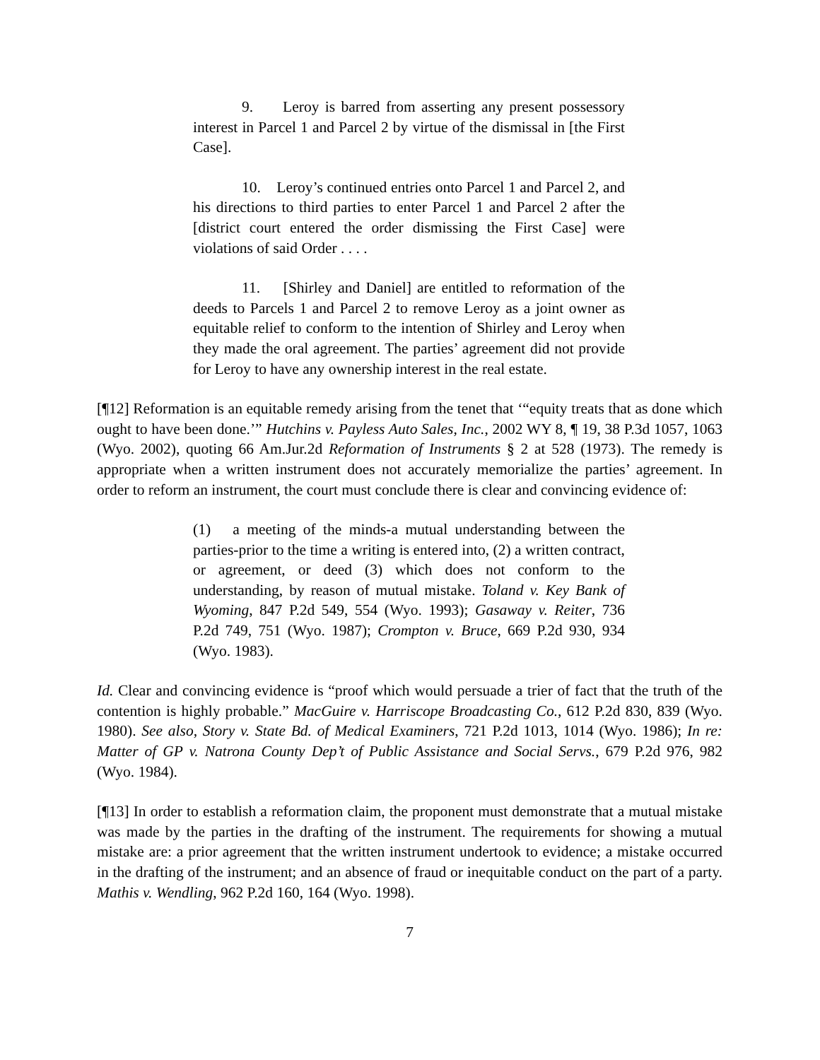9. Leroy is barred from asserting any present possessory interest in Parcel 1 and Parcel 2 by virtue of the dismissal in [the First Case].
10. Leroy’s continued entries onto Parcel 1 and Parcel 2, and his directions to third parties to enter Parcel 1 and Parcel 2 after the [district court entered the order dismissing the First Case] were violations of said Order . . . .
11. [Shirley and Daniel] are entitled to reformation of the deeds to Parcels 1 and Parcel 2 to remove Leroy as a joint owner as equitable relief to conform to the intention of Shirley and Leroy when they made the oral agreement. The parties’ agreement did not provide for Leroy to have any ownership interest in the real estate.
[¶12] Reformation is an equitable remedy arising from the tenet that ‘“equity treats that as done which ought to have been done.’” Hutchins v. Payless Auto Sales, Inc., 2002 WY 8, ¶ 19, 38 P.3d 1057, 1063 (Wyo. 2002), quoting 66 Am.Jur.2d Reformation of Instruments § 2 at 528 (1973). The remedy is appropriate when a written instrument does not accurately memorialize the parties’ agreement. In order to reform an instrument, the court must conclude there is clear and convincing evidence of:
(1) a meeting of the minds-a mutual understanding between the parties-prior to the time a writing is entered into, (2) a written contract, or agreement, or deed (3) which does not conform to the understanding, by reason of mutual mistake. Toland v. Key Bank of Wyoming, 847 P.2d 549, 554 (Wyo. 1993); Gasaway v. Reiter, 736 P.2d 749, 751 (Wyo. 1987); Crompton v. Bruce, 669 P.2d 930, 934 (Wyo. 1983).
Id. Clear and convincing evidence is “proof which would persuade a trier of fact that the truth of the contention is highly probable.” MacGuire v. Harriscope Broadcasting Co., 612 P.2d 830, 839 (Wyo. 1980). See also, Story v. State Bd. of Medical Examiners, 721 P.2d 1013, 1014 (Wyo. 1986); In re: Matter of GP v. Natrona County Dep’t of Public Assistance and Social Servs., 679 P.2d 976, 982 (Wyo. 1984).
[¶13] In order to establish a reformation claim, the proponent must demonstrate that a mutual mistake was made by the parties in the drafting of the instrument. The requirements for showing a mutual mistake are: a prior agreement that the written instrument undertook to evidence; a mistake occurred in the drafting of the instrument; and an absence of fraud or inequitable conduct on the part of a party. Mathis v. Wendling, 962 P.2d 160, 164 (Wyo. 1998).
7